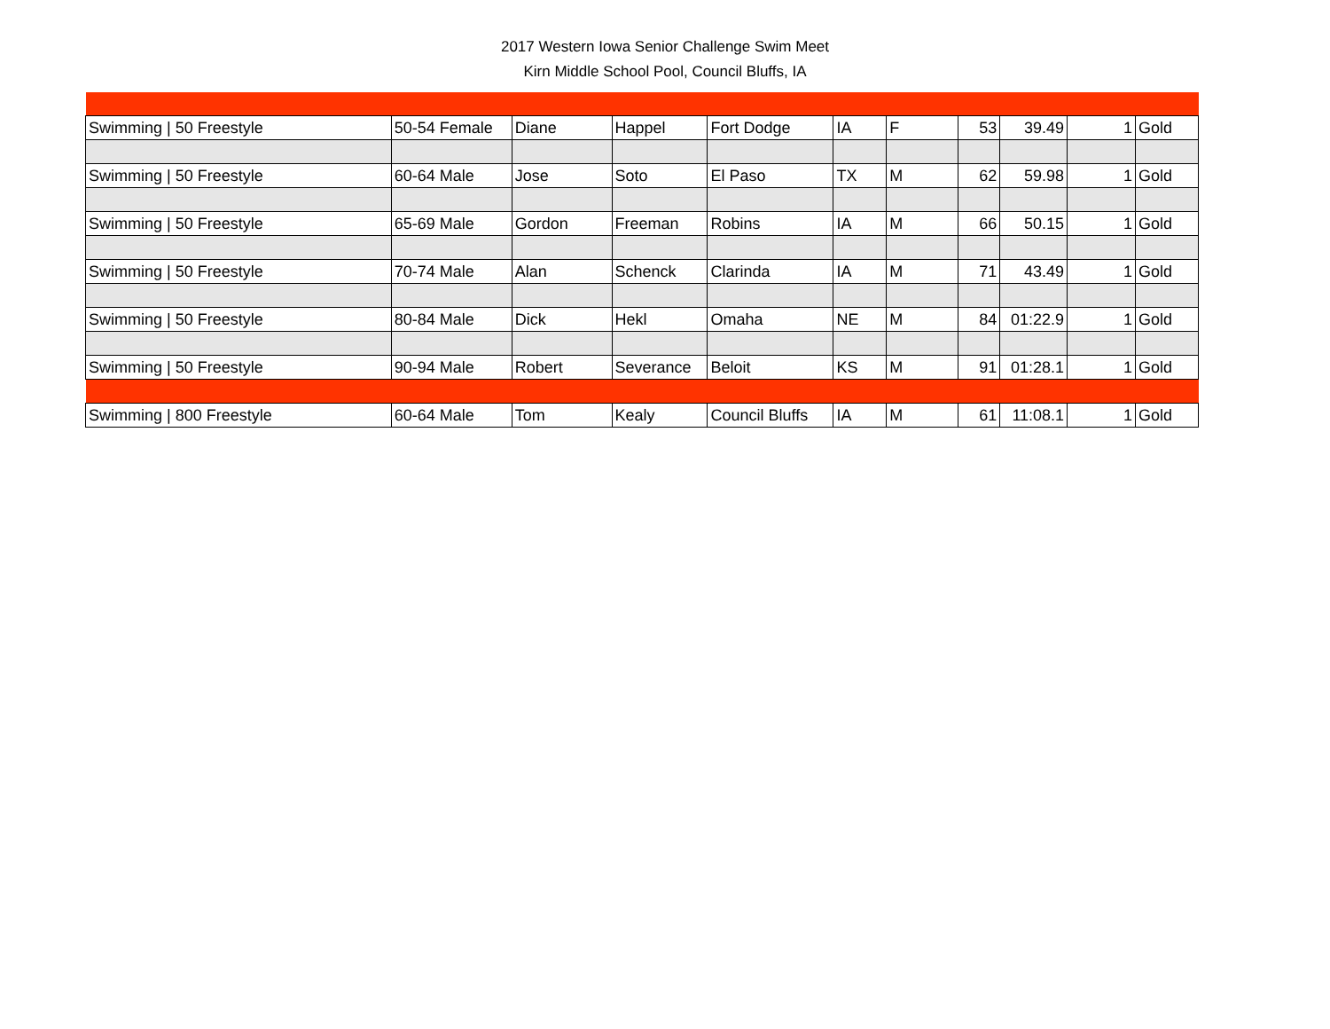2017 Western Iowa Senior Challenge Swim Meet
Kirn Middle School Pool, Council Bluffs, IA
| Swimming / 50 Freestyle | 50-54 Female | Diane | Happel | Fort Dodge | IA | F | 53 | 39.49 | 1 | Gold |
| Swimming / 50 Freestyle | 60-64 Male | Jose | Soto | El Paso | TX | M | 62 | 59.98 | 1 | Gold |
| Swimming / 50 Freestyle | 65-69 Male | Gordon | Freeman | Robins | IA | M | 66 | 50.15 | 1 | Gold |
| Swimming / 50 Freestyle | 70-74 Male | Alan | Schenck | Clarinda | IA | M | 71 | 43.49 | 1 | Gold |
| Swimming / 50 Freestyle | 80-84 Male | Dick | Hekl | Omaha | NE | M | 84 | 01:22.9 | 1 | Gold |
| Swimming / 50 Freestyle | 90-94 Male | Robert | Severance | Beloit | KS | M | 91 | 01:28.1 | 1 | Gold |
| Swimming / 800 Freestyle | 60-64 Male | Tom | Kealy | Council Bluffs | IA | M | 61 | 11:08.1 | 1 | Gold |